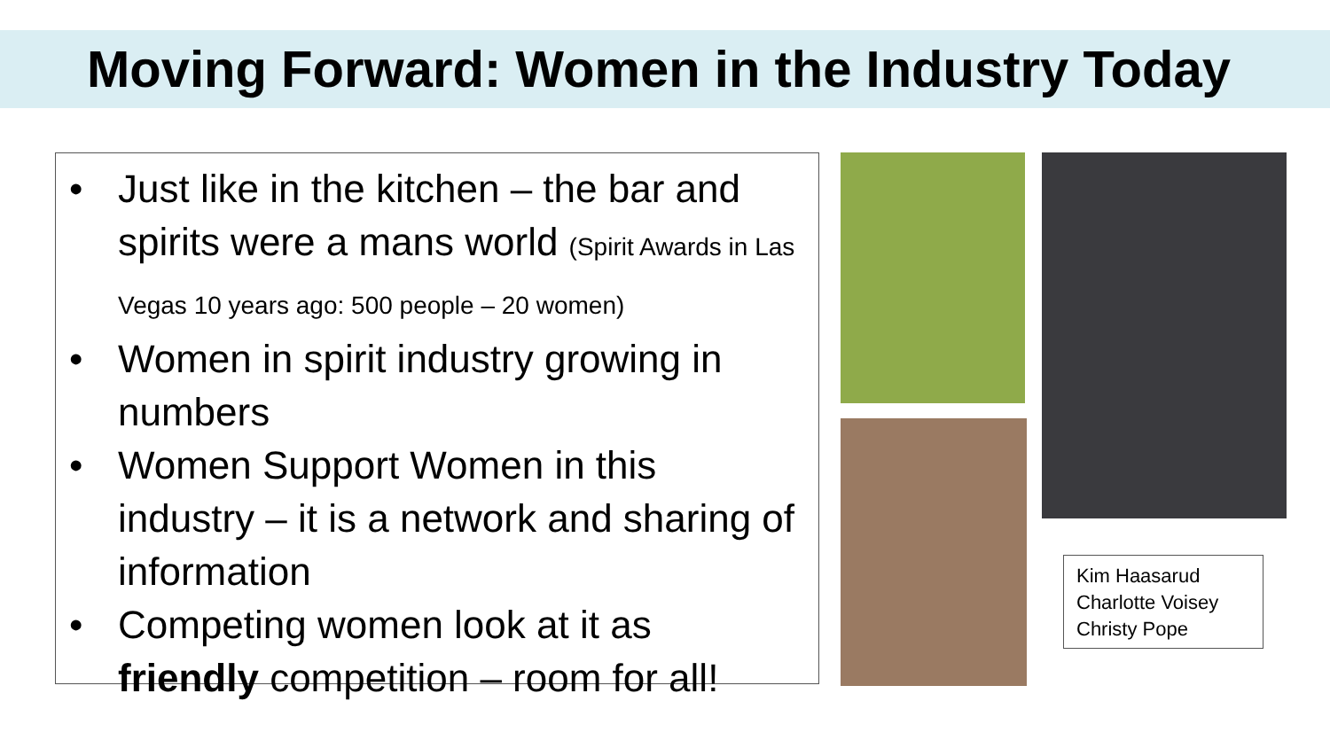Moving Forward: Women in the Industry Today
• Just like in the kitchen – the bar and spirits were a mans world (Spirit Awards in Las Vegas 10 years ago: 500 people – 20 women)
• Women in spirit industry growing in numbers
• Women Support Women in this industry – it is a network and sharing of information
• Competing women look at it as friendly competition – room for all!
Kim Haasarud
Charlotte Voisey
Christy Pope